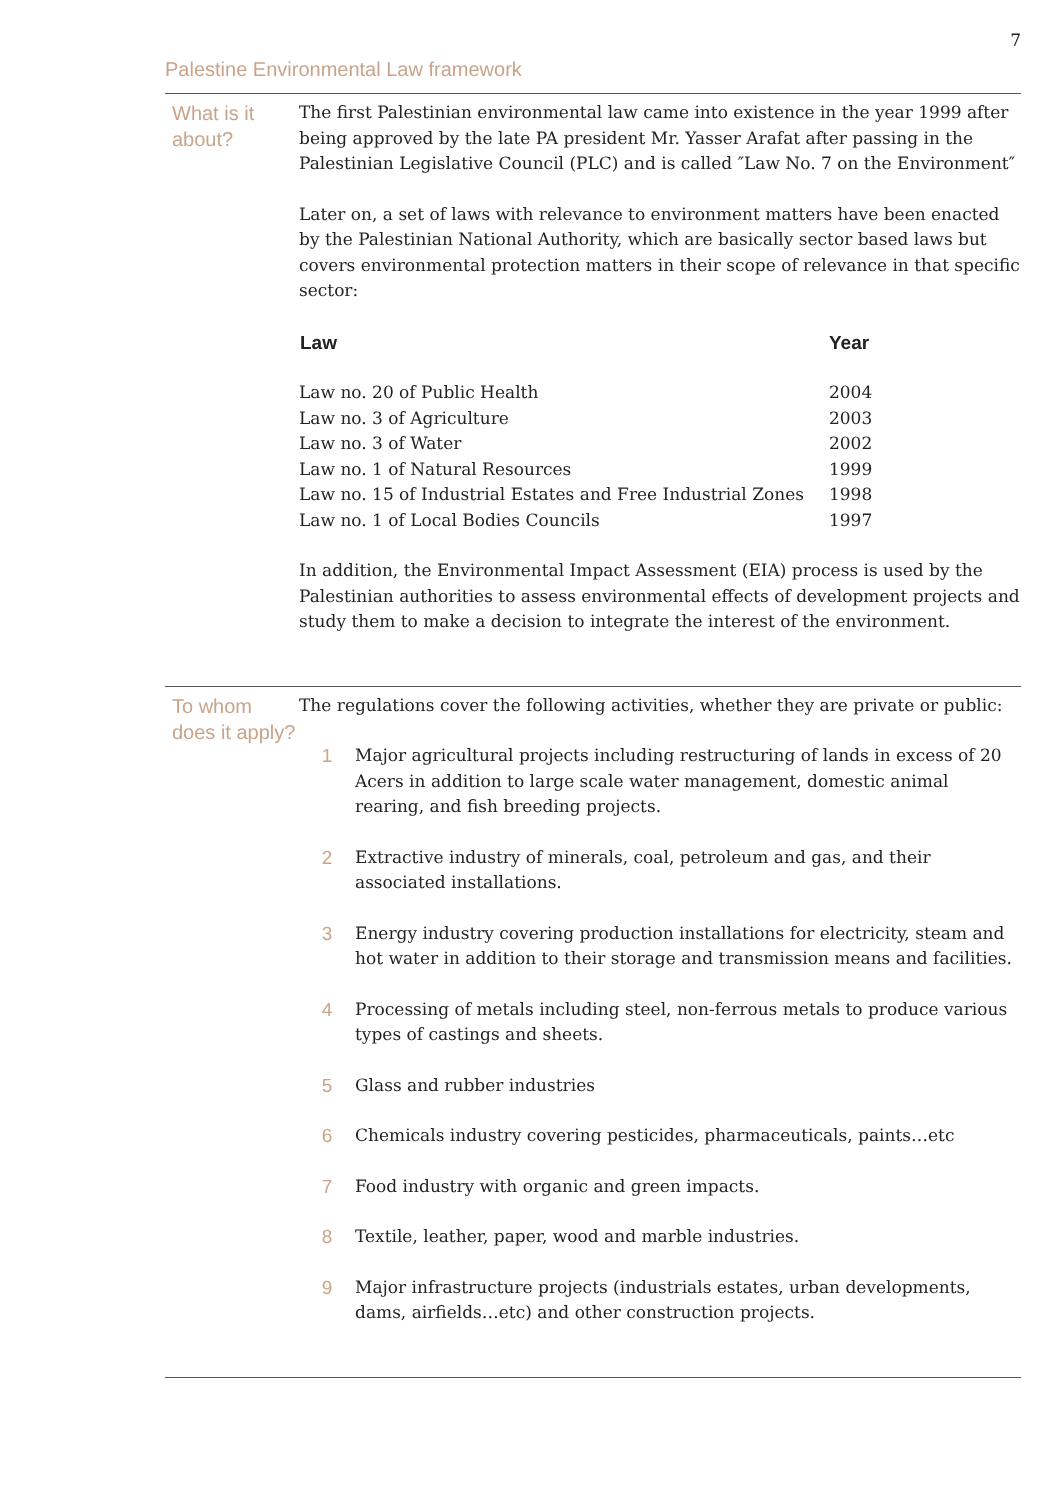7
Palestine Environmental Law framework
What is it about?
The first Palestinian environmental law came into existence in the year 1999 after being approved by the late PA president Mr. Yasser Arafat after passing in the Palestinian Legislative Council (PLC) and is called ″Law No. 7 on the Environment″
Later on, a set of laws with relevance to environment matters have been enacted by the Palestinian National Authority, which are basically sector based laws but covers environmental protection matters in their scope of relevance in that specific sector:
| Law | Year |
| --- | --- |
| Law no. 20 of Public Health | 2004 |
| Law no. 3 of Agriculture | 2003 |
| Law no. 3 of Water | 2002 |
| Law no. 1 of Natural Resources | 1999 |
| Law no. 15 of Industrial Estates and Free Industrial Zones | 1998 |
| Law no. 1 of Local Bodies Councils | 1997 |
In addition, the Environmental Impact Assessment (EIA) process is used by the Palestinian authorities to assess environmental effects of development projects and study them to make a decision to integrate the interest of the environment.
To whom does it apply?
The regulations cover the following activities, whether they are private or public:
1 Major agricultural projects including restructuring of lands in excess of 20 Acers in addition to large scale water management, domestic animal rearing, and fish breeding projects.
2 Extractive industry of minerals, coal, petroleum and gas, and their associated installations.
3 Energy industry covering production installations for electricity, steam and hot water in addition to their storage and transmission means and facilities.
4 Processing of metals including steel, non-ferrous metals to produce various types of castings and sheets.
5 Glass and rubber industries
6 Chemicals industry covering pesticides, pharmaceuticals, paints…etc
7 Food industry with organic and green impacts.
8 Textile, leather, paper, wood and marble industries.
9 Major infrastructure projects (industrials estates, urban developments, dams, airfields…etc) and other construction projects.